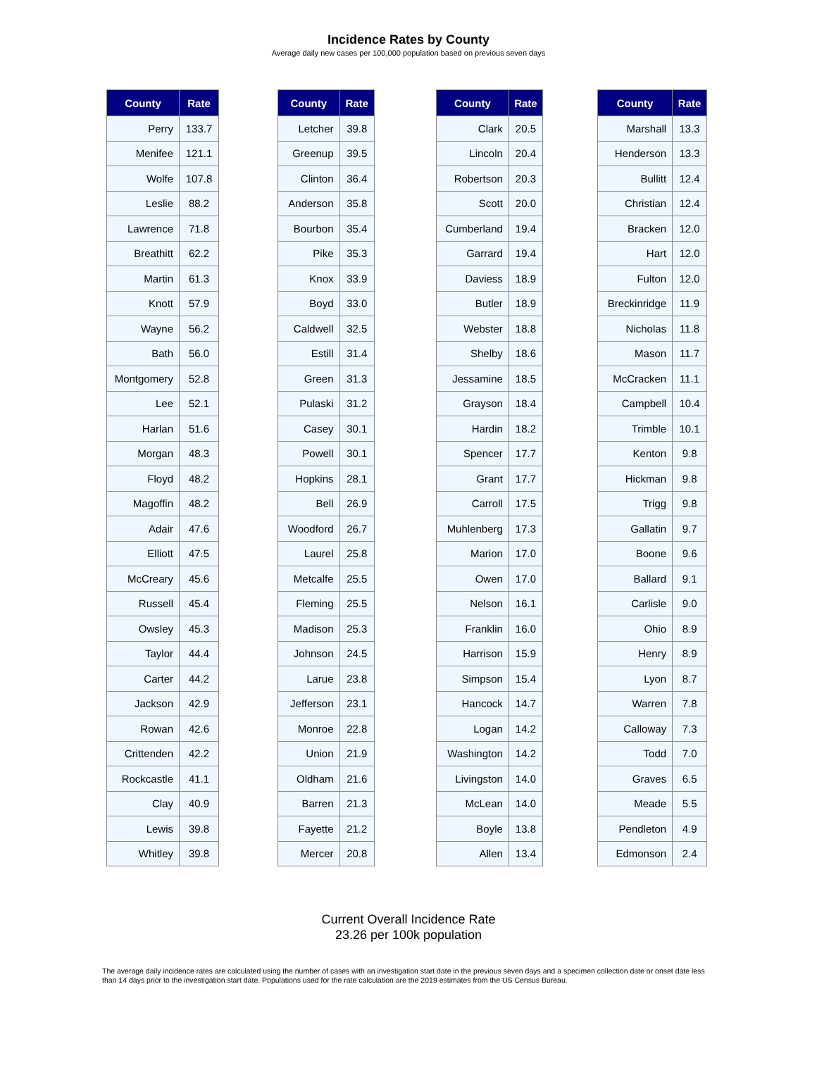Incidence Rates by County
Average daily new cases per 100,000 population based on previous seven days
| County | Rate |
| --- | --- |
| Perry | 133.7 |
| Menifee | 121.1 |
| Wolfe | 107.8 |
| Leslie | 88.2 |
| Lawrence | 71.8 |
| Breathitt | 62.2 |
| Martin | 61.3 |
| Knott | 57.9 |
| Wayne | 56.2 |
| Bath | 56.0 |
| Montgomery | 52.8 |
| Lee | 52.1 |
| Harlan | 51.6 |
| Morgan | 48.3 |
| Floyd | 48.2 |
| Magoffin | 48.2 |
| Adair | 47.6 |
| Elliott | 47.5 |
| McCreary | 45.6 |
| Russell | 45.4 |
| Owsley | 45.3 |
| Taylor | 44.4 |
| Carter | 44.2 |
| Jackson | 42.9 |
| Rowan | 42.6 |
| Crittenden | 42.2 |
| Rockcastle | 41.1 |
| Clay | 40.9 |
| Lewis | 39.8 |
| Whitley | 39.8 |
| County | Rate |
| --- | --- |
| Letcher | 39.8 |
| Greenup | 39.5 |
| Clinton | 36.4 |
| Anderson | 35.8 |
| Bourbon | 35.4 |
| Pike | 35.3 |
| Knox | 33.9 |
| Boyd | 33.0 |
| Caldwell | 32.5 |
| Estill | 31.4 |
| Green | 31.3 |
| Pulaski | 31.2 |
| Casey | 30.1 |
| Powell | 30.1 |
| Hopkins | 28.1 |
| Bell | 26.9 |
| Woodford | 26.7 |
| Laurel | 25.8 |
| Metcalfe | 25.5 |
| Fleming | 25.5 |
| Madison | 25.3 |
| Johnson | 24.5 |
| Larue | 23.8 |
| Jefferson | 23.1 |
| Monroe | 22.8 |
| Union | 21.9 |
| Oldham | 21.6 |
| Barren | 21.3 |
| Fayette | 21.2 |
| Mercer | 20.8 |
| County | Rate |
| --- | --- |
| Clark | 20.5 |
| Lincoln | 20.4 |
| Robertson | 20.3 |
| Scott | 20.0 |
| Cumberland | 19.4 |
| Garrard | 19.4 |
| Daviess | 18.9 |
| Butler | 18.9 |
| Webster | 18.8 |
| Shelby | 18.6 |
| Jessamine | 18.5 |
| Grayson | 18.4 |
| Hardin | 18.2 |
| Spencer | 17.7 |
| Grant | 17.7 |
| Carroll | 17.5 |
| Muhlenberg | 17.3 |
| Marion | 17.0 |
| Owen | 17.0 |
| Nelson | 16.1 |
| Franklin | 16.0 |
| Harrison | 15.9 |
| Simpson | 15.4 |
| Hancock | 14.7 |
| Logan | 14.2 |
| Washington | 14.2 |
| Livingston | 14.0 |
| McLean | 14.0 |
| Boyle | 13.8 |
| Allen | 13.4 |
| County | Rate |
| --- | --- |
| Marshall | 13.3 |
| Henderson | 13.3 |
| Bullitt | 12.4 |
| Christian | 12.4 |
| Bracken | 12.0 |
| Hart | 12.0 |
| Fulton | 12.0 |
| Breckinridge | 11.9 |
| Nicholas | 11.8 |
| Mason | 11.7 |
| McCracken | 11.1 |
| Campbell | 10.4 |
| Trimble | 10.1 |
| Kenton | 9.8 |
| Hickman | 9.8 |
| Trigg | 9.8 |
| Gallatin | 9.7 |
| Boone | 9.6 |
| Ballard | 9.1 |
| Carlisle | 9.0 |
| Ohio | 8.9 |
| Henry | 8.9 |
| Lyon | 8.7 |
| Warren | 7.8 |
| Calloway | 7.3 |
| Todd | 7.0 |
| Graves | 6.5 |
| Meade | 5.5 |
| Pendleton | 4.9 |
| Edmonson | 2.4 |
Current Overall Incidence Rate
23.26 per 100k population
The average daily incidence rates are calculated using the number of cases with an investigation start date in the previous seven days and a specimen collection date or onset date less than 14 days prior to the investigation start date. Populations used for the rate calculation are the 2019 estimates from the US Census Bureau.